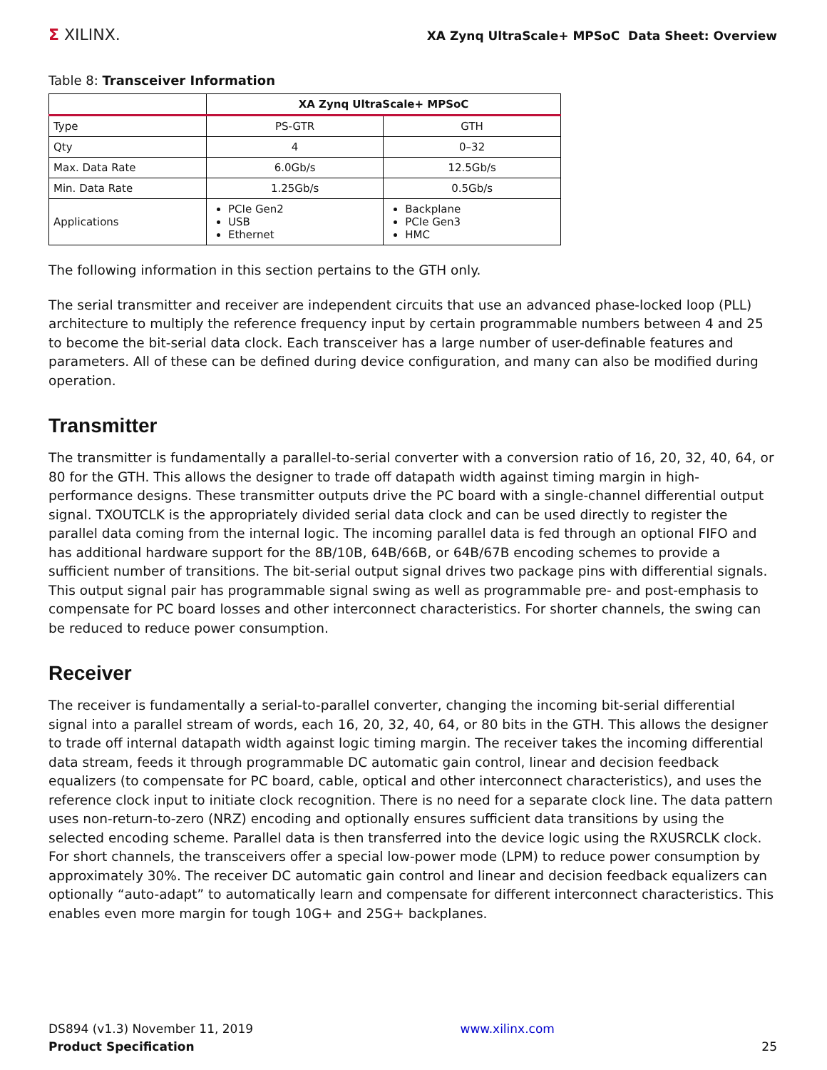Σ XILINX.
XA Zynq UltraScale+ MPSoC Data Sheet: Overview
Table 8: Transceiver Information
| | XA Zynq UltraScale+ MPSoC | |
| --- | --- | --- |
| Type | PS-GTR | GTH |
| Qty | 4 | 0–32 |
| Max. Data Rate | 6.0Gb/s | 12.5Gb/s |
| Min. Data Rate | 1.25Gb/s | 0.5Gb/s |
| Applications | PCIe Gen2 USB Ethernet | Backplane PCIe Gen3 HMC |
The following information in this section pertains to the GTH only.
The serial transmitter and receiver are independent circuits that use an advanced phase-locked loop (PLL) architecture to multiply the reference frequency input by certain programmable numbers between 4 and 25 to become the bit-serial data clock. Each transceiver has a large number of user-definable features and parameters. All of these can be defined during device configuration, and many can also be modified during operation.
Transmitter
The transmitter is fundamentally a parallel-to-serial converter with a conversion ratio of 16, 20, 32, 40, 64, or 80 for the GTH. This allows the designer to trade off datapath width against timing margin in high-performance designs. These transmitter outputs drive the PC board with a single-channel differential output signal. TXOUTCLK is the appropriately divided serial data clock and can be used directly to register the parallel data coming from the internal logic. The incoming parallel data is fed through an optional FIFO and has additional hardware support for the 8B/10B, 64B/66B, or 64B/67B encoding schemes to provide a sufficient number of transitions. The bit-serial output signal drives two package pins with differential signals. This output signal pair has programmable signal swing as well as programmable pre- and post-emphasis to compensate for PC board losses and other interconnect characteristics. For shorter channels, the swing can be reduced to reduce power consumption.
Receiver
The receiver is fundamentally a serial-to-parallel converter, changing the incoming bit-serial differential signal into a parallel stream of words, each 16, 20, 32, 40, 64, or 80 bits in the GTH. This allows the designer to trade off internal datapath width against logic timing margin. The receiver takes the incoming differential data stream, feeds it through programmable DC automatic gain control, linear and decision feedback equalizers (to compensate for PC board, cable, optical and other interconnect characteristics), and uses the reference clock input to initiate clock recognition. There is no need for a separate clock line. The data pattern uses non-return-to-zero (NRZ) encoding and optionally ensures sufficient data transitions by using the selected encoding scheme. Parallel data is then transferred into the device logic using the RXUSRCLK clock. For short channels, the transceivers offer a special low-power mode (LPM) to reduce power consumption by approximately 30%. The receiver DC automatic gain control and linear and decision feedback equalizers can optionally “auto-adapt” to automatically learn and compensate for different interconnect characteristics. This enables even more margin for tough 10G+ and 25G+ backplanes.
DS894 (v1.3) November 11, 2019
Product Specification
www.xilinx.com
25